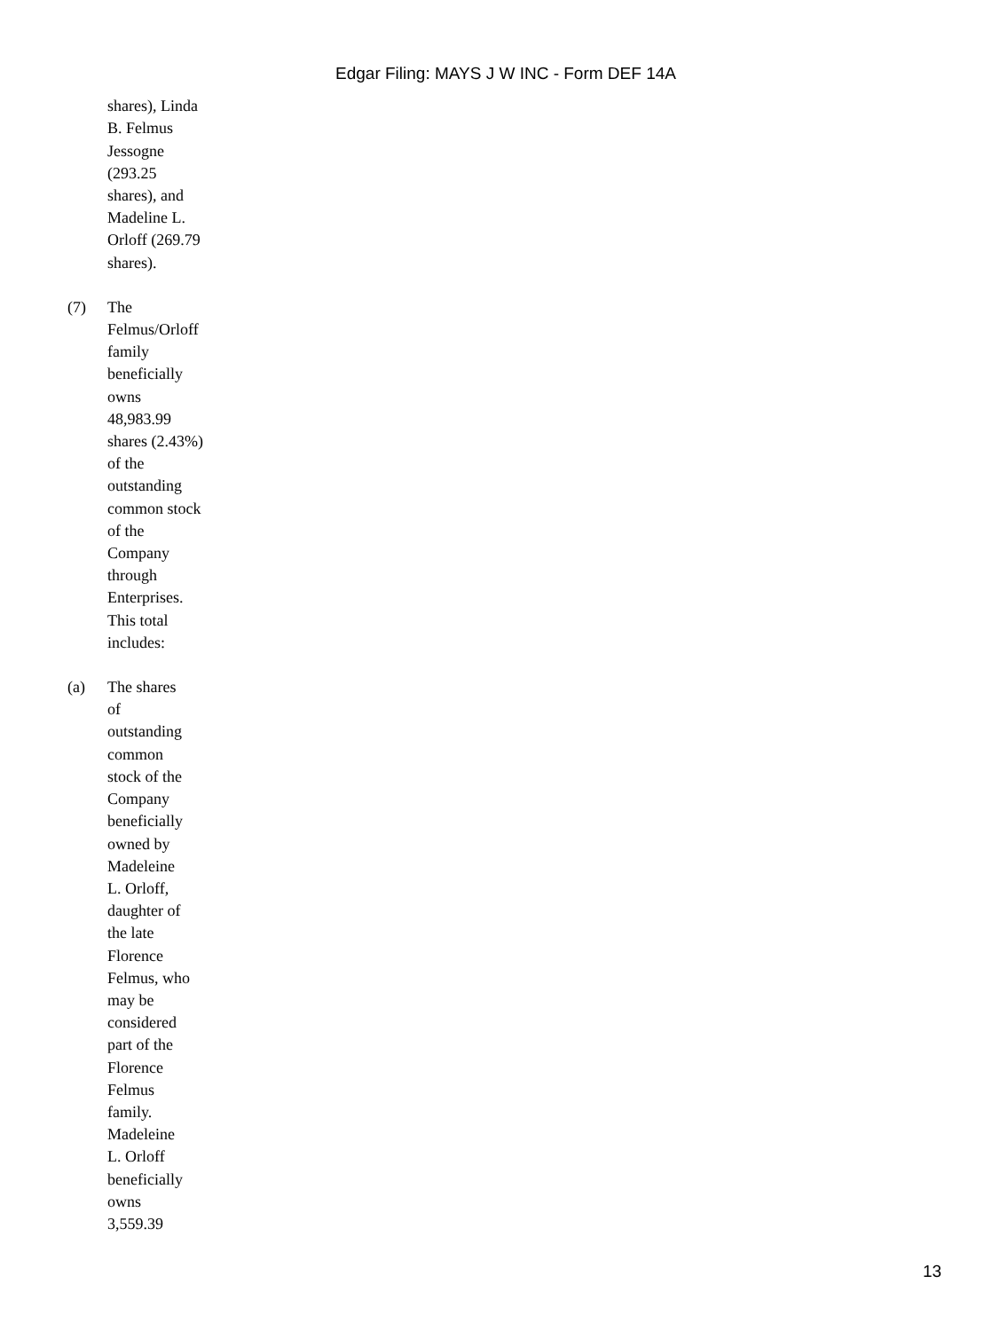Edgar Filing: MAYS J W INC - Form DEF 14A
shares), Linda
B. Felmus
Jessogne
(293.25
shares), and
Madeline L.
Orloff (269.79
shares).
(7) The
Felmus/Orloff
family
beneficially
owns
48,983.99
shares (2.43%)
of the
outstanding
common stock
of the
Company
through
Enterprises.
This total
includes:
(a) The shares
of
outstanding
common
stock of the
Company
beneficially
owned by
Madeleine
L. Orloff,
daughter of
the late
Florence
Felmus, who
may be
considered
part of the
Florence
Felmus
family.
Madeleine
L. Orloff
beneficially
owns
3,559.39
13